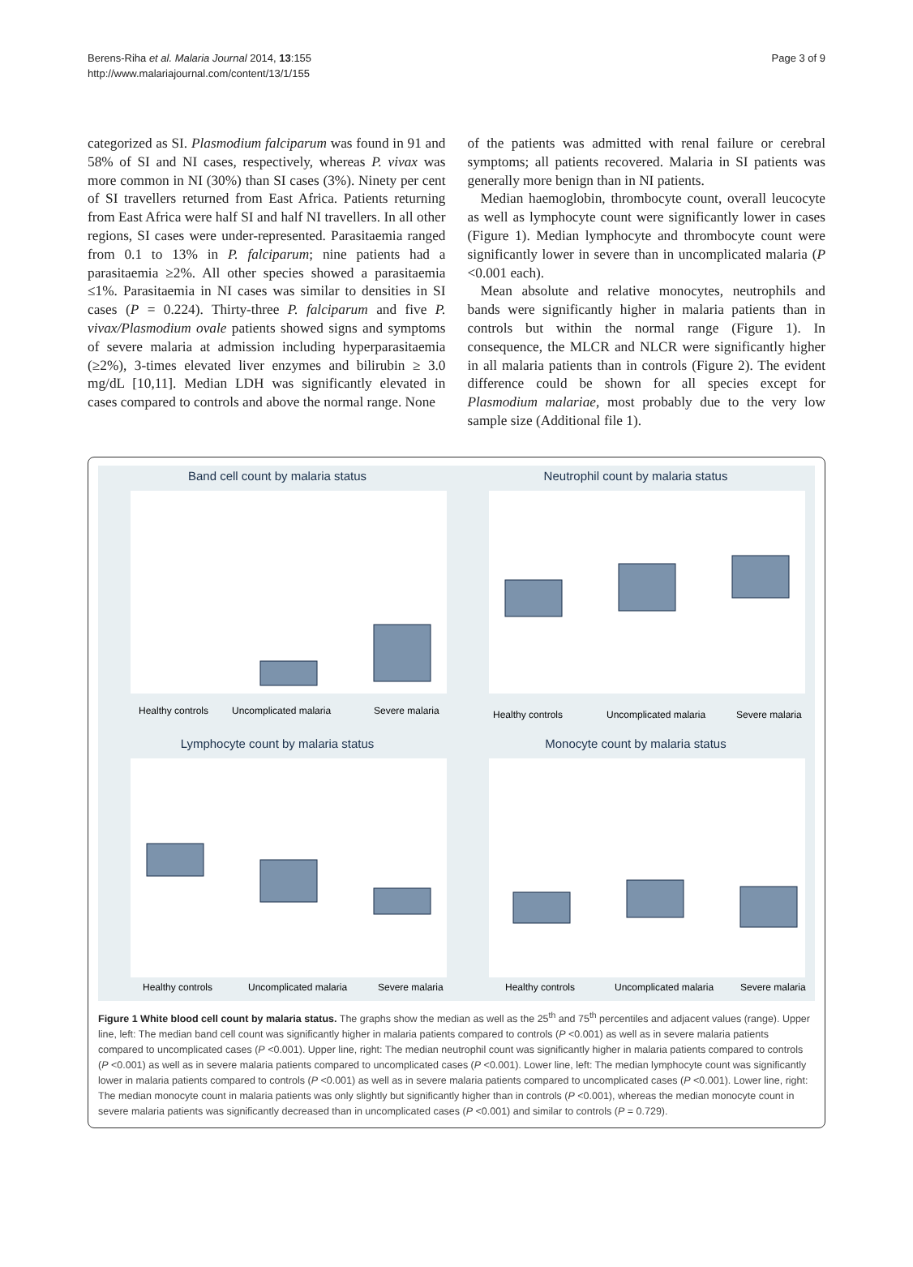Berens-Riha et al. Malaria Journal 2014, 13:155
http://www.malariajournal.com/content/13/1/155
Page 3 of 9
categorized as SI. Plasmodium falciparum was found in 91 and 58% of SI and NI cases, respectively, whereas P. vivax was more common in NI (30%) than SI cases (3%). Ninety per cent of SI travellers returned from East Africa. Patients returning from East Africa were half SI and half NI travellers. In all other regions, SI cases were under-represented. Parasitaemia ranged from 0.1 to 13% in P. falciparum; nine patients had a parasitaemia ≥2%. All other species showed a parasitaemia ≤1%. Parasitaemia in NI cases was similar to densities in SI cases (P = 0.224). Thirty-three P. falciparum and five P. vivax/Plasmodium ovale patients showed signs and symptoms of severe malaria at admission including hyperparasitaemia (≥2%), 3-times elevated liver enzymes and bilirubin ≥ 3.0 mg/dL [10,11]. Median LDH was significantly elevated in cases compared to controls and above the normal range. None
of the patients was admitted with renal failure or cerebral symptoms; all patients recovered. Malaria in SI patients was generally more benign than in NI patients.
Median haemoglobin, thrombocyte count, overall leucocyte as well as lymphocyte count were significantly lower in cases (Figure 1). Median lymphocyte and thrombocyte count were significantly lower in severe than in uncomplicated malaria (P <0.001 each).
Mean absolute and relative monocytes, neutrophils and bands were significantly higher in malaria patients than in controls but within the normal range (Figure 1). In consequence, the MLCR and NLCR were significantly higher in all malaria patients than in controls (Figure 2). The evident difference could be shown for all species except for Plasmodium malariae, most probably due to the very low sample size (Additional file 1).
Band cell count by malaria status
Healthy controls
Uncomplicated malaria
Severe malaria
Neutrophil count by malaria status
Healthy controls
Uncomplicated malaria
Severe malaria
Lymphocyte count by malaria status
Healthy controls
Uncomplicated malaria
Severe malaria
Monocyte count by malaria status
Healthy controls
Uncomplicated malaria
Severe malaria
Figure 1 White blood cell count by malaria status. The graphs show the median as well as the 25<sup>th</sup> and 75<sup>th</sup> percentiles and adjacent values (range). Upper line, left: The median band cell count was significantly higher in malaria patients compared to controls (P <0.001) as well as in severe malaria patients compared to uncomplicated cases (P <0.001). Upper line, right: The median neutrophil count was significantly higher in malaria patients compared to controls (P <0.001) as well as in severe malaria patients compared to uncomplicated cases (P <0.001). Lower line, left: The median lymphocyte count was significantly lower in malaria patients compared to controls (P <0.001) as well as in severe malaria patients compared to uncomplicated cases (P <0.001). Lower line, right: The median monocyte count in malaria patients was only slightly but significantly higher than in controls (P <0.001), whereas the median monocyte count in severe malaria patients was significantly decreased than in uncomplicated cases (P <0.001) and similar to controls (P = 0.729).